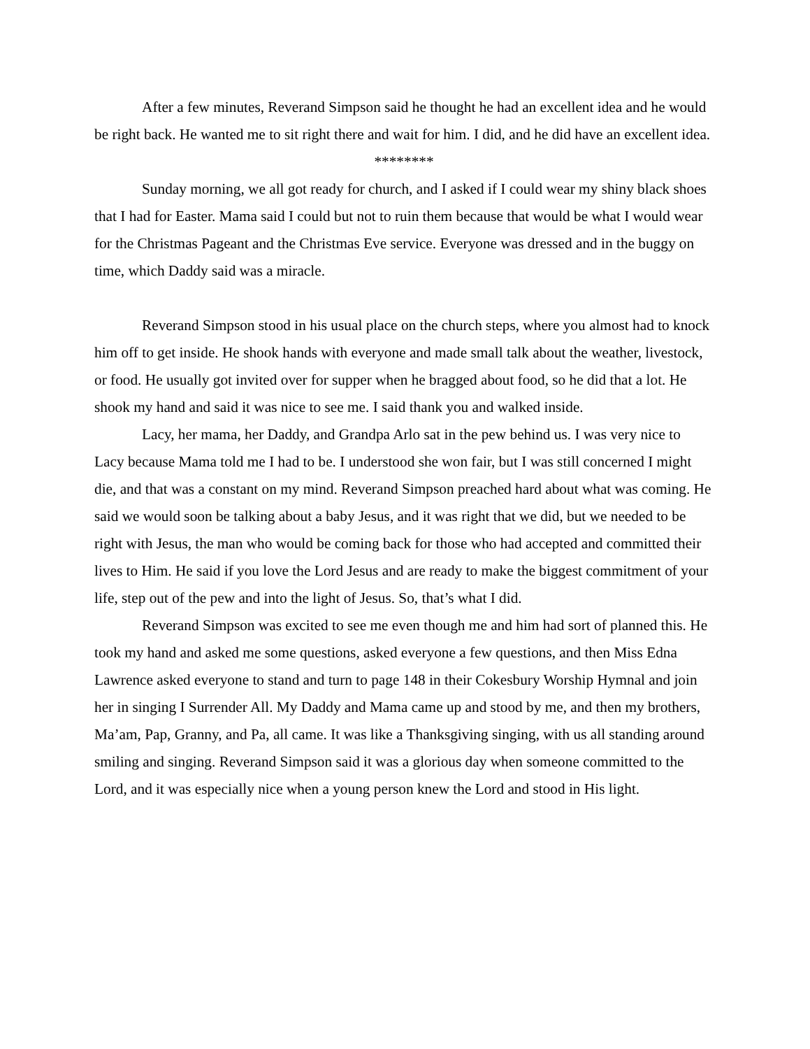After a few minutes, Reverand Simpson said he thought he had an excellent idea and he would be right back. He wanted me to sit right there and wait for him. I did, and he did have an excellent idea.
********
Sunday morning, we all got ready for church, and I asked if I could wear my shiny black shoes that I had for Easter. Mama said I could but not to ruin them because that would be what I would wear for the Christmas Pageant and the Christmas Eve service. Everyone was dressed and in the buggy on time, which Daddy said was a miracle.
Reverand Simpson stood in his usual place on the church steps, where you almost had to knock him off to get inside. He shook hands with everyone and made small talk about the weather, livestock, or food. He usually got invited over for supper when he bragged about food, so he did that a lot. He shook my hand and said it was nice to see me. I said thank you and walked inside.
Lacy, her mama, her Daddy, and Grandpa Arlo sat in the pew behind us. I was very nice to Lacy because Mama told me I had to be. I understood she won fair, but I was still concerned I might die, and that was a constant on my mind. Reverand Simpson preached hard about what was coming. He said we would soon be talking about a baby Jesus, and it was right that we did, but we needed to be right with Jesus, the man who would be coming back for those who had accepted and committed their lives to Him. He said if you love the Lord Jesus and are ready to make the biggest commitment of your life, step out of the pew and into the light of Jesus. So, that’s what I did.
Reverand Simpson was excited to see me even though me and him had sort of planned this. He took my hand and asked me some questions, asked everyone a few questions, and then Miss Edna Lawrence asked everyone to stand and turn to page 148 in their Cokesbury Worship Hymnal and join her in singing I Surrender All. My Daddy and Mama came up and stood by me, and then my brothers, Ma’am, Pap, Granny, and Pa, all came. It was like a Thanksgiving singing, with us all standing around smiling and singing. Reverand Simpson said it was a glorious day when someone committed to the Lord, and it was especially nice when a young person knew the Lord and stood in His light.